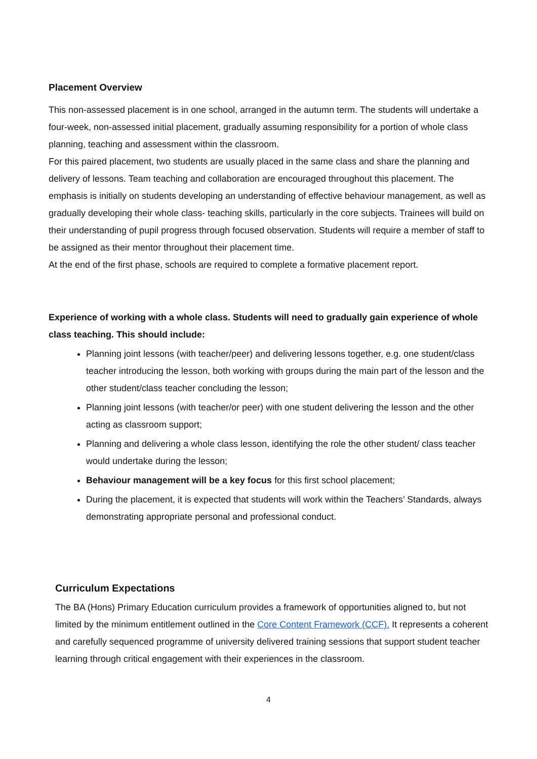Placement Overview
This non-assessed placement is in one school, arranged in the autumn term. The students will undertake a four-week, non-assessed initial placement, gradually assuming responsibility for a portion of whole class planning, teaching and assessment within the classroom.
For this paired placement, two students are usually placed in the same class and share the planning and delivery of lessons. Team teaching and collaboration are encouraged throughout this placement. The emphasis is initially on students developing an understanding of effective behaviour management, as well as gradually developing their whole class- teaching skills, particularly in the core subjects. Trainees will build on their understanding of pupil progress through focused observation. Students will require a member of staff to be assigned as their mentor throughout their placement time.
At the end of the first phase, schools are required to complete a formative placement report.
Experience of working with a whole class. Students will need to gradually gain experience of whole class teaching. This should include:
Planning joint lessons (with teacher/peer) and delivering lessons together, e.g. one student/class teacher introducing the lesson, both working with groups during the main part of the lesson and the other student/class teacher concluding the lesson;
Planning joint lessons (with teacher/or peer) with one student delivering the lesson and the other acting as classroom support;
Planning and delivering a whole class lesson, identifying the role the other student/ class teacher would undertake during the lesson;
Behaviour management will be a key focus for this first school placement;
During the placement, it is expected that students will work within the Teachers’ Standards, always demonstrating appropriate personal and professional conduct.
Curriculum Expectations
The BA (Hons) Primary Education curriculum provides a framework of opportunities aligned to, but not limited by the minimum entitlement outlined in the Core Content Framework (CCF). It represents a coherent and carefully sequenced programme of university delivered training sessions that support student teacher learning through critical engagement with their experiences in the classroom.
4